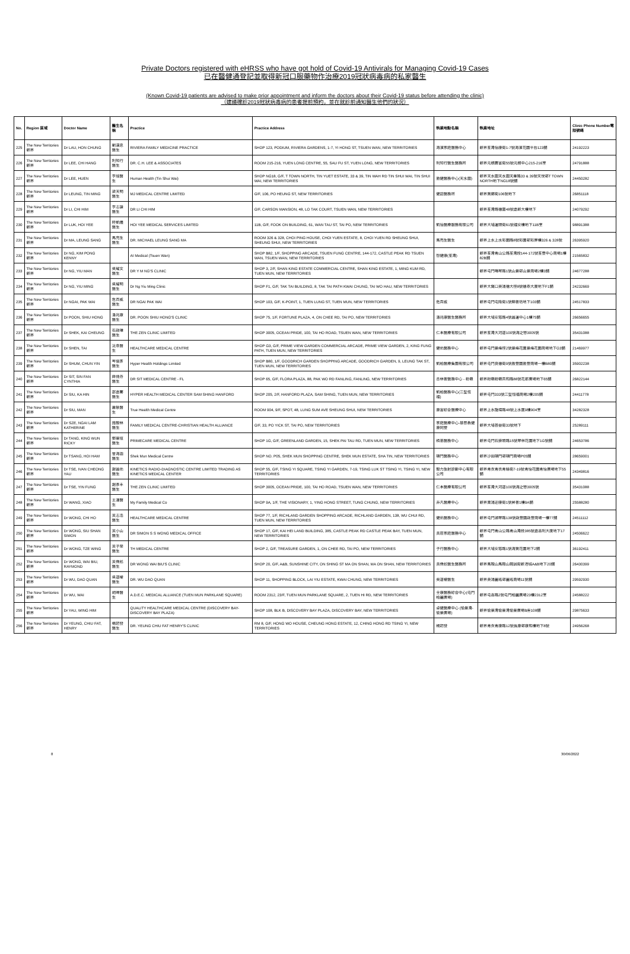Private Doctors registered with eHRSS who have got hold of Covid-19 Antivirals for Managing Covid-19 Cases
已在醫健通登記並取得新冠口服藥物作治療2019冠狀病毒病的私家醫生
(Known Covid-19 patients are advised to make prior appointment and inform the doctors about their Covid-19 status before attending the clinic)
（建議確診2019冠狀病毒病的患者提前預約，並在就診前通知醫生他們的狀況）
| No. | Region 區域 | Doctor Name | 醫生名稱 | Practice | Practice Address | 執業地點名稱 | 執業地址 | Clinic Phone Number電話號碼 |
| --- | --- | --- | --- | --- | --- | --- | --- | --- |
| 225 | The New Territories 新界 | Dr LAU, HON CHUNG | 劉漢忠醫生 | RIVIERA FAMILY MEDICINE PRACTICE | SHOP 123, PODIUM, RIVIERA GARDENS, 1-7, YI HONG ST, TSUEN WAN, NEW TERRITORIES | 海濱家庭醫務中心 | 新界荃灣怡康街1-7號海濱花園平台123舖 | 24192223 |
| 226 | The New Territories 新界 | Dr LEE, CHI HANG | 利知行醫生 | DR. C.H. LEE & ASSOCIATES | ROOM 215-216, YUEN LONG CENTRE, 55, SAU FU ST, YUEN LONG, NEW TERRITORIES | 利知行醫生醫務所 | 新界元朗壽富街55號元朗中心215-216室 | 24791888 |
| 227 | The New Territories 新界 | Dr LEE, HUEN | 李煊醫生 | Human Health (Tin Shui Wai) | SHOP NG18, G/F, T TOWN NORTH, TIN YUET ESTATE, 33 & 39, TIN WAH RD TIN SHUI WAI, TIN SHUI WAI, NEW TERRITORIES | 盈健醫務中心(天水圍) | 新界天水圍天水圍天華路33 & 39號天悅邨T TOWN NORTH地下NG18號舖 | 24450282 |
| 228 | The New Territories 新界 | Dr LEUNG, TIN MING | 梁天明醫生 | MJ MEDICAL CENTRE LIMITED | G/F, 106, PO HEUNG ST, NEW TERRITORIES | 健諮醫務所 | 新界寶鄉街106號地下 | 26851118 |
| 229 | The New Territories 新界 | Dr LI, CHI HIM | 李志謙醫生 | DR LI CHI HIM | G/F, CARSON MANSION, 48, LO TAK COURT, TSUEN WAN, NEW TERRITORIES | | 新界荃灣路德圍48號嘉新大樓地下 | 24079292 |
| 230 | The New Territories 新界 | Dr LUK, HOI YEE | 陸凱儀醫生 | HOI YEE MEDICAL SERVICES LIMITED | 11B, G/F, FOOK ON BUILDING, 61, WAN TAU ST, TAI PO, NEW TERRITORIES | 凱怡醫療服務有限公司 | 新界大埔運頭街61號福安樓地下11B室 | 98891388 |
| 231 | The New Territories 新界 | Dr MA, LEUNG SANG | 馬亮生醫生 | DR. MICHAEL LEUNG SANG MA | ROOM 326 & 328, CHOI PING HOUSE, CHOI YUEN ESTATE, 8, CHOI YUEN RD SHEUNG SHUI, SHEUNG SHUI, NEW TERRITORIES | 馬亮生醫生 | 新界上水上水彩園路8號彩園邨彩屏樓326 & 328號 | 26395920 |
| 232 | The New Territories 新界 | Dr NG, KIM PONG KENNY | | AI Medical (Tsuen Wan) | SHOP B82, 1/F, SHOPPING ARCADE, TSUEN FUNG CENTRE, 144-172, CASTLE PEAK RD TSUEN WAN, TSUEN WAN, NEW TERRITORIES | 智健康(荃灣) | 新界荃灣青山公路荃灣段144-172號荃豐中心商場1樓82B舖 | 21565832 |
| 233 | The New Territories 新界 | Dr NG, YIU MAN | 吳耀文醫生 | DR Y M NG'S CLINIC | SHOP 3, 2/F, SHAN KING ESTATE COMMERCIAL CENTRE, SHAN KING ESTATE, 1, MING KUM RD, TUEN MUN, NEW TERRITORIES | | 新界屯門鳴琴路1號山景邨山景商場2樓3舖 | 24677288 |
| 234 | The New Territories 新界 | Dr NG, YIU MING | 吳耀明醫生 | Dr Ng Yiu Ming Clinic | SHOP F1, G/F, TAK TAI BUILDING, 8, TAK TAI PATH KWAI CHUNG, TAI WO HAU, NEW TERRITORIES | | 新界大窩口葵涌德大徑8號德泰大廈地下F1舖 | 24232669 |
| 235 | The New Territories 新界 | Dr NGAI, PAK WAI | 危百威醫生 | DR NGAI PAK WAI | SHOP 103, G/F, K-POINT, 1, TUEN LUNG ST, TUEN MUN, NEW TERRITORIES | 危百威 | 新界屯門屯隆街1號錦薈坊地下103舖 | 24517833 |
| 236 | The New Territories 新界 | Dr POON, SHIU HONG | 潘兆康醫生 | DR. POON SHIU HONG'S CLINIC | SHOP 75, 1/F, FORTUNE PLAZA, 4, ON CHEE RD, TAI PO, NEW TERRITORIES | 潘兆康醫生醫務所 | 新界大埔安慈路4號昌運中心1樓75舖 | 26656655 |
| 237 | The New Territories 新界 | Dr SHEK, KAI CHEUNG | 石啟璋醫生 | THE ZEN CLINIC LIMITED | SHOP 3005, OCEAN PRIDE, 100, TAI HO ROAD, TSUEN WAN, NEW TERRITORIES | 仁本醫療有限公司 | 新界荃灣大河道100號海之戀3005號 | 35431088 |
| 238 | The New Territories 新界 | Dr SHEN, TAI | 沈泰醫生 | HEALTHCARE MEDICAL CENTRE | SHOP G3, G/F, PRIME VIEW GARDEN COMMERCIAL ARCADE, PRIME VIEW GARDEN, 2, KING FUNG PATH, TUEN MUN, NEW TERRITORIES | 健佑醫務中心 | 新界屯門景峰徑2號景峰花園景峰花園商場地下G3舖 | 21469977 |
| 239 | The New Territories 新界 | Dr SHUM, CHUN YIN | 岑俊彥醫生 | Hyper Health Holdings Limited | SHOP B80, 1/F, GOODRICH GARDEN SHOPPING ARCADE, GOODRICH GARDEN, 9, LEUNG TAK ST, TUEN MUN, NEW TERRITORIES | 凱柏醫療集團有限公司 | 新界屯門良德街9號盈豐園盈豐商場一樓B80舖 | 35902238 |
| 240 | The New Territories 新界 | Dr SIT, SIN FAN CYNTHIA | 薛倩芬醫生 | DR SIT MEDICAL CENTRE - FL | SHOP 65, G/F, FLORA PLAZA, 88, PAK WO RD FANLING, FANLING, NEW TERRITORIES | 杏林薈醫務中心 - 粉嶺 | 新界粉嶺粉嶺百和路88號花都廣場地下65舖 | 26822144 |
| 241 | The New Territories 新界 | Dr SIU, KA HIN | 邵嘉騫醫生 | HYPER HEALTH MEDICAL CENTER SAM SHING HANFORD | SHOP 205, 2/F, HANFORD PLAZA, SAM SHING, TUEN MUN, NEW TERRITORIES | 凱柏醫務中心(三聖恆福) | 新界屯門333號三聖恒福商場2樓205舖 | 24411778 |
| 242 | The New Territories 新界 | Dr SIU, MAN | 蕭敏醫生 | True Health Medical Centre | ROOM 904, 9/F, SPOT, 48, LUNG SUM AVE SHEUNG SHUI, NEW TERRITORIES | 康富綜合醫療中心 | 新界上水龍琛路48號上水匯9樓904室 | 34282328 |
| 243 | The New Territories 新界 | Dr SZE, NGAI LAM KATHERINE | 施毅林醫生 | FAMILY MEDICAL CENTRE-CHRISTIAN HEALTH ALLIANCE | G/F, 33, PO YICK ST, TAI PO, NEW TERRITORIES | 家庭醫療中心-基督教健康同盟 | 新界大埔普益街33號地下 | 25289111 |
| 244 | The New Territories 新界 | Dr TANG, KING WUN RICKY | 鄧景垣醫生 | PRIMECARE MEDICAL CENTRE | SHOP 1G, G/F, GREENLAND GARDEN, 15, SHEK PAI TAU RD, TUEN MUN, NEW TERRITORIES | 栢基醫務中心 | 新界屯門石排頭路15號翠林花園地下1G號舖 | 24653786 |
| 245 | The New Territories 新界 | Dr TSANG, HOI HAM | 曾海涵醫生 | Shek Mun Medical Centre | SHOP NO. P05, SHEK MUN SHOPPING CENTRE, SHEK MUN ESTATE, SHA TIN, NEW TERRITORIES | 碩門醫務中心 | 新界沙田碩門邨碩門商場P05舖 | 28659001 |
| 246 | The New Territories 新界 | Dr TSE, IVAN CHEONG YAU | 謝昌佑醫生 | KINETICS RADIO-DIAGNOSTIC CENTRE LIMITED TRADING AS KINETICS MEDICAL CENTER | SHOP 55, G/F, TSING YI SQUARE, TSING YI GARDEN, 7-19, TSING LUK ST TSING YI, TSING YI, NEW TERRITORIES | 毅力放射診斷中心有限公司 | 新界青衣青衣青綠街7-19號青怡花園青怡廣場地下55舖 | 24349816 |
| 247 | The New Territories 新界 | Dr TSE, YIN FUNG | 謝彥丰醫生 | THE ZEN CLINIC LIMITED | SHOP 3005, OCEAN PRIDE, 100, TAI HO ROAD, TSUEN WAN, NEW TERRITORIES | 仁本醫療有限公司 | 新界荃灣大河道100號海之戀3005號 | 35431088 |
| 248 | The New Territories 新界 | Dr WANG, XIAO | 王瀟醫生 | My Family Medical Co | SHOP 9A, 1/F, THE VISIONARY, 1, YING HONG STREET, TUNG CHUNG, NEW TERRITORIES | 非凡醫療中心 | 新界東涌迎康街1號昇薈1樓9A舖 | 25588280 |
| 249 | The New Territories 新界 | Dr WONG, CHI HO | 黃志浩醫生 | HEALTHCARE MEDICAL CENTRE | SHOP 77, 1/F, RICHLAND GARDEN SHOPPING ARCADE, RICHLAND GARDEN, 138, WU CHUI RD, TUEN MUN, NEW TERRITORIES | 健佑醫務中心 | 新界屯門湖翠路138號啟豐園啟豐商場一樓77舖 | 24511112 |
| 250 | The New Territories 新界 | Dr WONG, SIU SHAN SIMON | 黃小山醫生 | DR SIMON S S WONG MEDICAL OFFICE | SHOP 17, G/F, KAI HEI LAND BUILDING, 385, CASTLE PEAK RD CASTLE PEAK BAY, TUEN MUN, NEW TERRITORIES | 黃莊家庭醫務中心 | 新界屯門青山公路青山灣段385號嘉喜利大廈地下17舖 | 24506622 |
| 251 | The New Territories 新界 | Dr WONG, TZE WING | 黃子榮醫生 | TH MEDICAL CENTRE | SHOP 2, G/F, TREASURE GARDEN, 1, ON CHEE RD, TAI PO, NEW TERRITORIES | 子行醫務中心 | 新界大埔安慈路1號海寶花園地下2舖 | 36192411 |
| 252 | The New Territories 新界 | Dr WONG, WAI BIU, RAYMOND | 黃偉彪醫生 | DR WONG WAI BIU'S CLINIC | SHOP 20, G/F, A&B, SUNSHINE CITY, ON SHING ST MA ON SHAN, MA ON SHAN, NEW TERRITORIES | 黃偉彪醫生醫務所 | 新界馬鞍山馬鞍山鞍誠街新港城A&B地下20舖 | 26430399 |
| 253 | The New Territories 新界 | Dr WU, DAO QUAN | 吳道權醫生 | DR. WU DAO QUAN | SHOP 11, SHOPPING BLOCK, LAI YIU ESTATE, KWAI CHUNG, NEW TERRITORIES | 吳道權醫生 | 新界葵涌麗瑤邨麗瑤商場11號舖 | 29592930 |
| 254 | The New Territories 新界 | Dr WU, WAI | 胡暐醫生 | A.D.E.C. MEDICAL ALLIANCE (TUEN MUN PARKLANE SQUARE) | ROOM 2312, 23/F, TUEN MUN PARKLANE SQUARE, 2, TUEN HI RD, NEW TERRITORIES | 全康醫務綜合中心(屯門柏麗廣場) | 新界屯喜路2號屯門柏麗廣場23樓2312室 | 24588222 |
| 255 | The New Territories 新界 | Dr YAU, WING HIM | | QUALITY HEALTHCARE MEDICAL CENTRE (DISCOVERY BAY-DISCOVERY BAY PLAZA) | SHOP 108, BLK B, DISCOVERY BAY PLAZA, DISCOVERY BAY, NEW TERRITORIES | 卓健醫療中心 (愉景灣-愉景廣場) | 新界愉景灣愉景灣愉景廣場B座108舖 | 29875633 |
| 256 | The New Territories 新界 | Dr YEUNG, CHIU FAT, HENRY | 楊超發醫生 | DR. YEUNG CHIU FAT HENRY'S CLINIC | RM 8, G/F, HONG WO HOUSE, CHEUNG HONG ESTATE, 12, CHING HONG RD TSING YI, NEW TERRITORIES | 楊超發 | 新界青衣青康路12號長康邨康和樓地下8號 | 24956268 |
8 30/06/2022